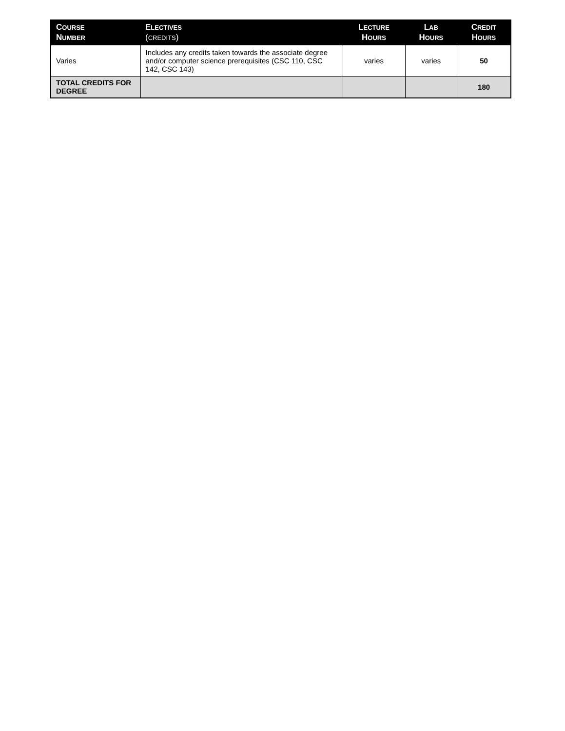| C OURSE N UMBER | E LECTIVES ( CREDITS ) | L ECTURE H OURS | L AB H OURS | C REDIT H OURS |
| --- | --- | --- | --- | --- |
| Varies | Includes any credits taken towards the associate degree and/or computer science prerequisites (CSC 110, CSC 142, CSC 143) | varies | varies | 50 |
| TOTAL CREDITS FOR DEGREE | | | | 180 |